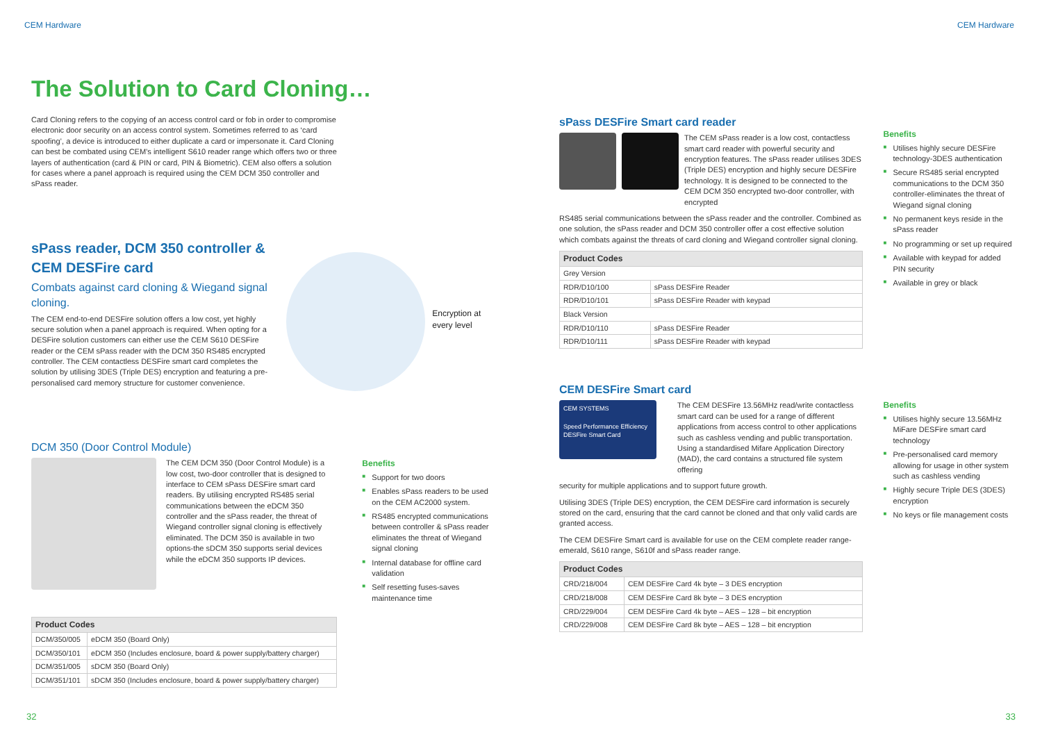CEM Hardware
The Solution to Card Cloning…
Card Cloning refers to the copying of an access control card or fob in order to compromise electronic door security on an access control system. Sometimes referred to as ‘card spoofing’, a device is introduced to either duplicate a card or impersonate it. Card Cloning can best be combated using CEM’s intelligent S610 reader range which offers two or three layers of authentication (card & PIN or card, PIN & Biometric). CEM also offers a solution for cases where a panel approach is required using the CEM DCM 350 controller and sPass reader.
sPass reader, DCM 350 controller & CEM DESFire card
Combats against card cloning & Wiegand signal cloning.
The CEM end-to-end DESFire solution offers a low cost, yet highly secure solution when a panel approach is required. When opting for a DESFire solution customers can either use the CEM S610 DESFire reader or the CEM sPass reader with the DCM 350 RS485 encrypted controller. The CEM contactless DESFire smart card completes the solution by utilising 3DES (Triple DES) encryption and featuring a pre-personalised card memory structure for customer convenience.
Encryption at every level
DCM 350 (Door Control Module)
The CEM DCM 350 (Door Control Module) is a low cost, two-door controller that is designed to interface to CEM sPass DESFire smart card readers. By utilising encrypted RS485 serial communications between the eDCM 350 controller and the sPass reader, the threat of Wiegand controller signal cloning is effectively eliminated. The DCM 350 is available in two options-the sDCM 350 supports serial devices while the eDCM 350 supports IP devices.
Benefits
■ Support for two doors
■ Enables sPass readers to be used on the CEM AC2000 system.
■ RS485 encrypted communications between controller & sPass reader eliminates the threat of Wiegand signal cloning
■ Internal database for offline card validation
■ Self resetting fuses-saves maintenance time
| Product Codes | |
| --- | --- |
| DCM/350/005 | eDCM 350 (Board Only) |
| DCM/350/101 | eDCM 350 (Includes enclosure, board & power supply/battery charger) |
| DCM/351/005 | sDCM 350 (Board Only) |
| DCM/351/101 | sDCM 350 (Includes enclosure, board & power supply/battery charger) |
32
CEM Hardware
sPass DESFire Smart card reader
The CEM sPass reader is a low cost, contactless smart card reader with powerful security and encryption features. The sPass reader utilises 3DES (Triple DES) encryption and highly secure DESFire technology. It is designed to be connected to the CEM DCM 350 encrypted two-door controller, with encrypted
RS485 serial communications between the sPass reader and the controller. Combined as one solution, the sPass reader and DCM 350 controller offer a cost effective solution which combats against the threats of card cloning and Wiegand controller signal cloning.
| Product Codes | |
| --- | --- |
| Grey Version | |
| RDR/D10/100 | sPass DESFire Reader |
| RDR/D10/101 | sPass DESFire Reader with keypad |
| Black Version | |
| RDR/D10/110 | sPass DESFire Reader |
| RDR/D10/111 | sPass DESFire Reader with keypad |
CEM DESFire Smart card
CEM SYSTEMS
Speed Performance Efficiency
DESFire Smart Card
The CEM DESFire 13.56MHz read/write contactless smart card can be used for a range of different applications from access control to other applications such as cashless vending and public transportation. Using a standardised Mifare Application Directory (MAD), the card contains a structured file system offering
security for multiple applications and to support future growth.
Utilising 3DES (Triple DES) encryption, the CEM DESFire card information is securely stored on the card, ensuring that the card cannot be cloned and that only valid cards are granted access.
The CEM DESFire Smart card is available for use on the CEM complete reader range-emerald, S610 range, S610f and sPass reader range.
| Product Codes | |
| --- | --- |
| CRD/218/004 | CEM DESFire Card 4k byte – 3 DES encryption |
| CRD/218/008 | CEM DESFire Card 8k byte – 3 DES encryption |
| CRD/229/004 | CEM DESFire Card 4k byte – AES – 128 – bit encryption |
| CRD/229/008 | CEM DESFire Card 8k byte – AES – 128 – bit encryption |
Benefits
■ Utilises highly secure DESFire technology-3DES authentication
■ Secure RS485 serial encrypted communications to the DCM 350 controller-eliminates the threat of Wiegand signal cloning
■ No permanent keys reside in the sPass reader
■ No programming or set up required
■ Available with keypad for added PIN security
■ Available in grey or black
Benefits
■ Utilises highly secure 13.56MHz MiFare DESFire smart card technology
■ Pre-personalised card memory allowing for usage in other system such as cashless vending
■ Highly secure Triple DES (3DES) encryption
■ No keys or file management costs
33